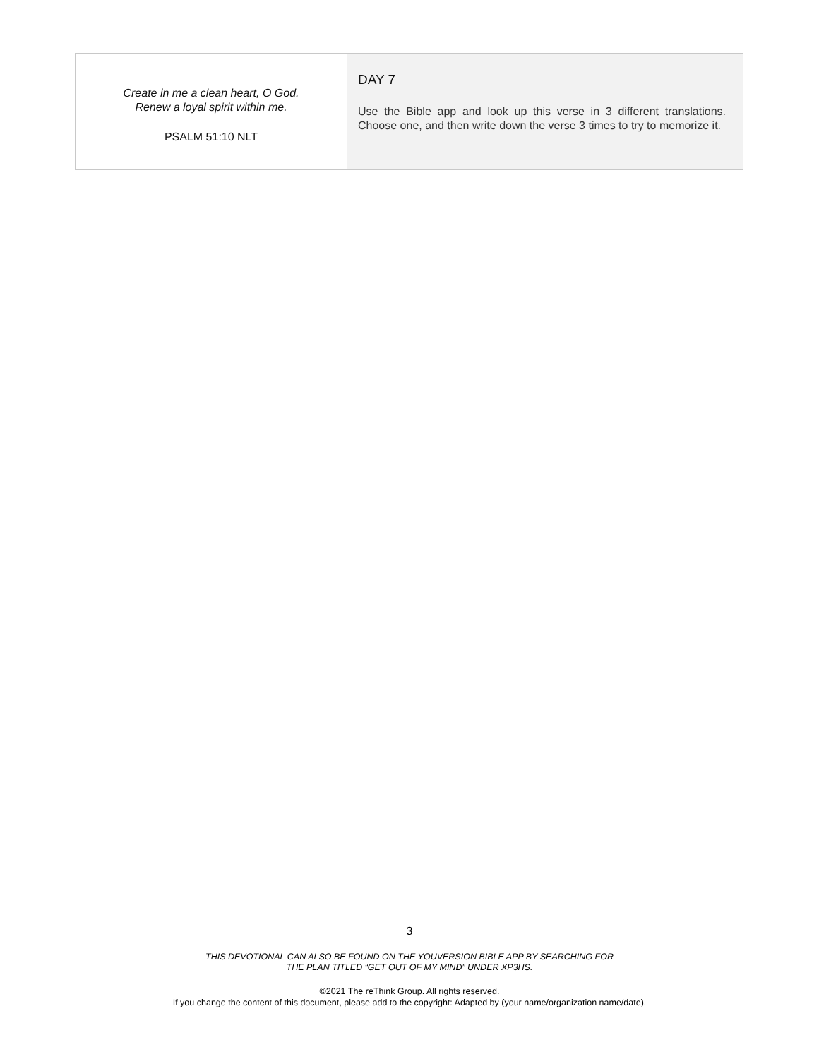| Create in me a clean heart, O God. Renew a loyal spirit within me. PSALM 51:10 NLT | DAY 7 Use the Bible app and look up this verse in 3 different translations. Choose one, and then write down the verse 3 times to try to memorize it. |
3
THIS DEVOTIONAL CAN ALSO BE FOUND ON THE YOUVERSION BIBLE APP BY SEARCHING FOR
THE PLAN TITLED “GET OUT OF MY MIND” UNDER XP3HS.
©2021 The reThink Group. All rights reserved.
If you change the content of this document, please add to the copyright: Adapted by (your name/organization name/date).